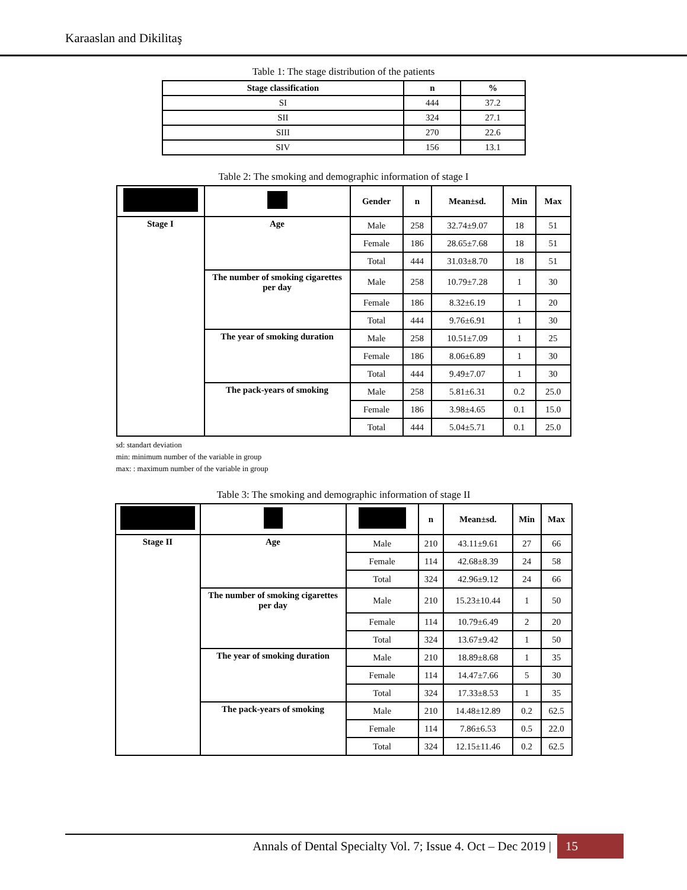Karaaslan and Dikilitaş
Table 1: The stage distribution of the patients
| Stage classification | n | % |
| --- | --- | --- |
| SI | 444 | 37.2 |
| SII | 324 | 27.1 |
| SIII | 270 | 22.6 |
| SIV | 156 | 13.1 |
Table 2: The smoking and demographic information of stage I
| | | Gender | n | Mean±sd. | Min | Max |
| --- | --- | --- | --- | --- | --- | --- |
| Stage I | Age | Male | 258 | 32.74±9.07 | 18 | 51 |
| | | Female | 186 | 28.65±7.68 | 18 | 51 |
| | | Total | 444 | 31.03±8.70 | 18 | 51 |
| | The number of smoking cigarettes per day | Male | 258 | 10.79±7.28 | 1 | 30 |
| | | Female | 186 | 8.32±6.19 | 1 | 20 |
| | | Total | 444 | 9.76±6.91 | 1 | 30 |
| | The year of smoking duration | Male | 258 | 10.51±7.09 | 1 | 25 |
| | | Female | 186 | 8.06±6.89 | 1 | 30 |
| | | Total | 444 | 9.49±7.07 | 1 | 30 |
| | The pack-years of smoking | Male | 258 | 5.81±6.31 | 0.2 | 25.0 |
| | | Female | 186 | 3.98±4.65 | 0.1 | 15.0 |
| | | Total | 444 | 5.04±5.71 | 0.1 | 25.0 |
sd: standart deviation
min: minimum number of the variable in group
max: : maximum number of the variable in group
Table 3: The smoking and demographic information of stage II
| | | | n | Mean±sd. | Min | Max |
| --- | --- | --- | --- | --- | --- | --- |
| Stage II | Age | Male | 210 | 43.11±9.61 | 27 | 66 |
| | | Female | 114 | 42.68±8.39 | 24 | 58 |
| | | Total | 324 | 42.96±9.12 | 24 | 66 |
| | The number of smoking cigarettes per day | Male | 210 | 15.23±10.44 | 1 | 50 |
| | | Female | 114 | 10.79±6.49 | 2 | 20 |
| | | Total | 324 | 13.67±9.42 | 1 | 50 |
| | The year of smoking duration | Male | 210 | 18.89±8.68 | 1 | 35 |
| | | Female | 114 | 14.47±7.66 | 5 | 30 |
| | | Total | 324 | 17.33±8.53 | 1 | 35 |
| | The pack-years of smoking | Male | 210 | 14.48±12.89 | 0.2 | 62.5 |
| | | Female | 114 | 7.86±6.53 | 0.5 | 22.0 |
| | | Total | 324 | 12.15±11.46 | 0.2 | 62.5 |
Annals of Dental Specialty Vol. 7; Issue 4. Oct – Dec 2019 | 15